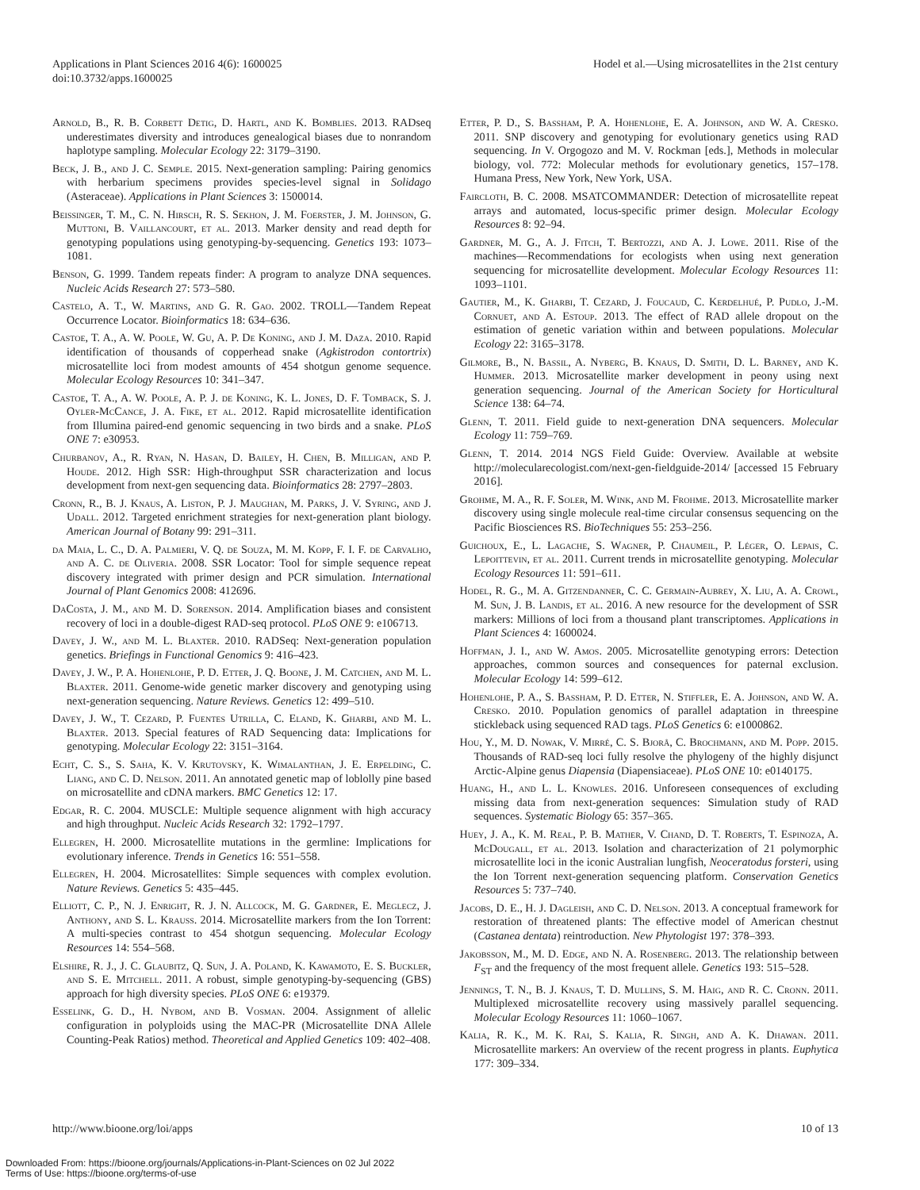Applications in Plant Sciences 2016 4(6): 1600025
doi:10.3732/apps.1600025
Hodel et al.—Using microsatellites in the 21st century
Arnold, B., R. B. Corbett Detig, D. Hartl, and K. Bomblies. 2013. RADseq underestimates diversity and introduces genealogical biases due to nonrandom haplotype sampling. Molecular Ecology 22: 3179–3190.
Beck, J. B., and J. C. Semple. 2015. Next-generation sampling: Pairing genomics with herbarium specimens provides species-level signal in Solidago (Asteraceae). Applications in Plant Sciences 3: 1500014.
Beissinger, T. M., C. N. Hirsch, R. S. Sekhon, J. M. Foerster, J. M. Johnson, G. Muttoni, B. Vaillancourt, et al. 2013. Marker density and read depth for genotyping populations using genotyping-by-sequencing. Genetics 193: 1073–1081.
Benson, G. 1999. Tandem repeats finder: A program to analyze DNA sequences. Nucleic Acids Research 27: 573–580.
Castelo, A. T., W. Martins, and G. R. Gao. 2002. TROLL—Tandem Repeat Occurrence Locator. Bioinformatics 18: 634–636.
Castoe, T. A., A. W. Poole, W. Gu, A. P. De Koning, and J. M. Daza. 2010. Rapid identification of thousands of copperhead snake (Agkistrodon contortrix) microsatellite loci from modest amounts of 454 shotgun genome sequence. Molecular Ecology Resources 10: 341–347.
Castoe, T. A., A. W. Poole, A. P. J. de Koning, K. L. Jones, D. F. Tomback, S. J. Oyler-McCance, J. A. Fike, et al. 2012. Rapid microsatellite identification from Illumina paired-end genomic sequencing in two birds and a snake. PLoS ONE 7: e30953.
Churbanov, A., R. Ryan, N. Hasan, D. Bailey, H. Chen, B. Milligan, and P. Houde. 2012. High SSR: High-throughput SSR characterization and locus development from next-gen sequencing data. Bioinformatics 28: 2797–2803.
Cronn, R., B. J. Knaus, A. Liston, P. J. Maughan, M. Parks, J. V. Syring, and J. Udall. 2012. Targeted enrichment strategies for next-generation plant biology. American Journal of Botany 99: 291–311.
da Maia, L. C., D. A. Palmieri, V. Q. de Souza, M. M. Kopp, F. I. F. de Carvalho, and A. C. de Oliveria. 2008. SSR Locator: Tool for simple sequence repeat discovery integrated with primer design and PCR simulation. International Journal of Plant Genomics 2008: 412696.
DaCosta, J. M., and M. D. Sorenson. 2014. Amplification biases and consistent recovery of loci in a double-digest RAD-seq protocol. PLoS ONE 9: e106713.
Davey, J. W., and M. L. Blaxter. 2010. RADSeq: Next-generation population genetics. Briefings in Functional Genomics 9: 416–423.
Davey, J. W., P. A. Hohenlohe, P. D. Etter, J. Q. Boone, J. M. Catchen, and M. L. Blaxter. 2011. Genome-wide genetic marker discovery and genotyping using next-generation sequencing. Nature Reviews. Genetics 12: 499–510.
Davey, J. W., T. Cezard, P. Fuentes Utrilla, C. Eland, K. Gharbi, and M. L. Blaxter. 2013. Special features of RAD Sequencing data: Implications for genotyping. Molecular Ecology 22: 3151–3164.
Echt, C. S., S. Saha, K. V. Krutovsky, K. Wimalanthan, J. E. Erpelding, C. Liang, and C. D. Nelson. 2011. An annotated genetic map of loblolly pine based on microsatellite and cDNA markers. BMC Genetics 12: 17.
Edgar, R. C. 2004. MUSCLE: Multiple sequence alignment with high accuracy and high throughput. Nucleic Acids Research 32: 1792–1797.
Ellegren, H. 2000. Microsatellite mutations in the germline: Implications for evolutionary inference. Trends in Genetics 16: 551–558.
Ellegren, H. 2004. Microsatellites: Simple sequences with complex evolution. Nature Reviews. Genetics 5: 435–445.
Elliott, C. P., N. J. Enright, R. J. N. Allcock, M. G. Gardner, E. Meglecz, J. Anthony, and S. L. Krauss. 2014. Microsatellite markers from the Ion Torrent: A multi-species contrast to 454 shotgun sequencing. Molecular Ecology Resources 14: 554–568.
Elshire, R. J., J. C. Glaubitz, Q. Sun, J. A. Poland, K. Kawamoto, E. S. Buckler, and S. E. Mitchell. 2011. A robust, simple genotyping-by-sequencing (GBS) approach for high diversity species. PLoS ONE 6: e19379.
Esselink, G. D., H. Nybom, and B. Vosman. 2004. Assignment of allelic configuration in polyploids using the MAC-PR (Microsatellite DNA Allele Counting-Peak Ratios) method. Theoretical and Applied Genetics 109: 402–408.
Etter, P. D., S. Bassham, P. A. Hohenlohe, E. A. Johnson, and W. A. Cresko. 2011. SNP discovery and genotyping for evolutionary genetics using RAD sequencing. In V. Orgogozo and M. V. Rockman [eds.], Methods in molecular biology, vol. 772: Molecular methods for evolutionary genetics, 157–178. Humana Press, New York, New York, USA.
Faircloth, B. C. 2008. MSATCOMMANDER: Detection of microsatellite repeat arrays and automated, locus-specific primer design. Molecular Ecology Resources 8: 92–94.
Gardner, M. G., A. J. Fitch, T. Bertozzi, and A. J. Lowe. 2011. Rise of the machines—Recommendations for ecologists when using next generation sequencing for microsatellite development. Molecular Ecology Resources 11: 1093–1101.
Gautier, M., K. Gharbi, T. Cezard, J. Foucaud, C. Kerdelhué, P. Pudlo, J.-M. Cornuet, and A. Estoup. 2013. The effect of RAD allele dropout on the estimation of genetic variation within and between populations. Molecular Ecology 22: 3165–3178.
Gilmore, B., N. Bassil, A. Nyberg, B. Knaus, D. Smith, D. L. Barney, and K. Hummer. 2013. Microsatellite marker development in peony using next generation sequencing. Journal of the American Society for Horticultural Science 138: 64–74.
Glenn, T. 2011. Field guide to next-generation DNA sequencers. Molecular Ecology 11: 759–769.
Glenn, T. 2014. 2014 NGS Field Guide: Overview. Available at website http://molecularecologist.com/next-gen-fieldguide-2014/ [accessed 15 February 2016].
Grohme, M. A., R. F. Soler, M. Wink, and M. Frohme. 2013. Microsatellite marker discovery using single molecule real-time circular consensus sequencing on the Pacific Biosciences RS. BioTechniques 55: 253–256.
Guichoux, E., L. Lagache, S. Wagner, P. Chaumeil, P. Léger, O. Lepais, C. Lepoittevin, et al. 2011. Current trends in microsatellite genotyping. Molecular Ecology Resources 11: 591–611.
Hodel, R. G., M. A. Gitzendanner, C. C. Germain-Aubrey, X. Liu, A. A. Crowl, M. Sun, J. B. Landis, et al. 2016. A new resource for the development of SSR markers: Millions of loci from a thousand plant transcriptomes. Applications in Plant Sciences 4: 1600024.
Hoffman, J. I., and W. Amos. 2005. Microsatellite genotyping errors: Detection approaches, common sources and consequences for paternal exclusion. Molecular Ecology 14: 599–612.
Hohenlohe, P. A., S. Bassham, P. D. Etter, N. Stiffler, E. A. Johnson, and W. A. Cresko. 2010. Population genomics of parallel adaptation in threespine stickleback using sequenced RAD tags. PLoS Genetics 6: e1000862.
Hou, Y., M. D. Nowak, V. Mirré, C. S. Bjorå, C. Brochmann, and M. Popp. 2015. Thousands of RAD-seq loci fully resolve the phylogeny of the highly disjunct Arctic-Alpine genus Diapensia (Diapensiaceae). PLoS ONE 10: e0140175.
Huang, H., and L. L. Knowles. 2016. Unforeseen consequences of excluding missing data from next-generation sequences: Simulation study of RAD sequences. Systematic Biology 65: 357–365.
Huey, J. A., K. M. Real, P. B. Mather, V. Chand, D. T. Roberts, T. Espinoza, A. McDougall, et al. 2013. Isolation and characterization of 21 polymorphic microsatellite loci in the iconic Australian lungfish, Neoceratodus forsteri, using the Ion Torrent next-generation sequencing platform. Conservation Genetics Resources 5: 737–740.
Jacobs, D. E., H. J. Dagleish, and C. D. Nelson. 2013. A conceptual framework for restoration of threatened plants: The effective model of American chestnut (Castanea dentata) reintroduction. New Phytologist 197: 378–393.
Jakobsson, M., M. D. Edge, and N. A. Rosenberg. 2013. The relationship between F<sub>ST</sub> and the frequency of the most frequent allele. Genetics 193: 515–528.
Jennings, T. N., B. J. Knaus, T. D. Mullins, S. M. Haig, and R. C. Cronn. 2011. Multiplexed microsatellite recovery using massively parallel sequencing. Molecular Ecology Resources 11: 1060–1067.
Kalia, R. K., M. K. Rai, S. Kalia, R. Singh, and A. K. Dhawan. 2011. Microsatellite markers: An overview of the recent progress in plants. Euphytica 177: 309–334.
http://www.bioone.org/loi/apps 10 of 13
Downloaded From: https://bioone.org/journals/Applications-in-Plant-Sciences on 02 Jul 2022
Terms of Use: https://bioone.org/terms-of-use